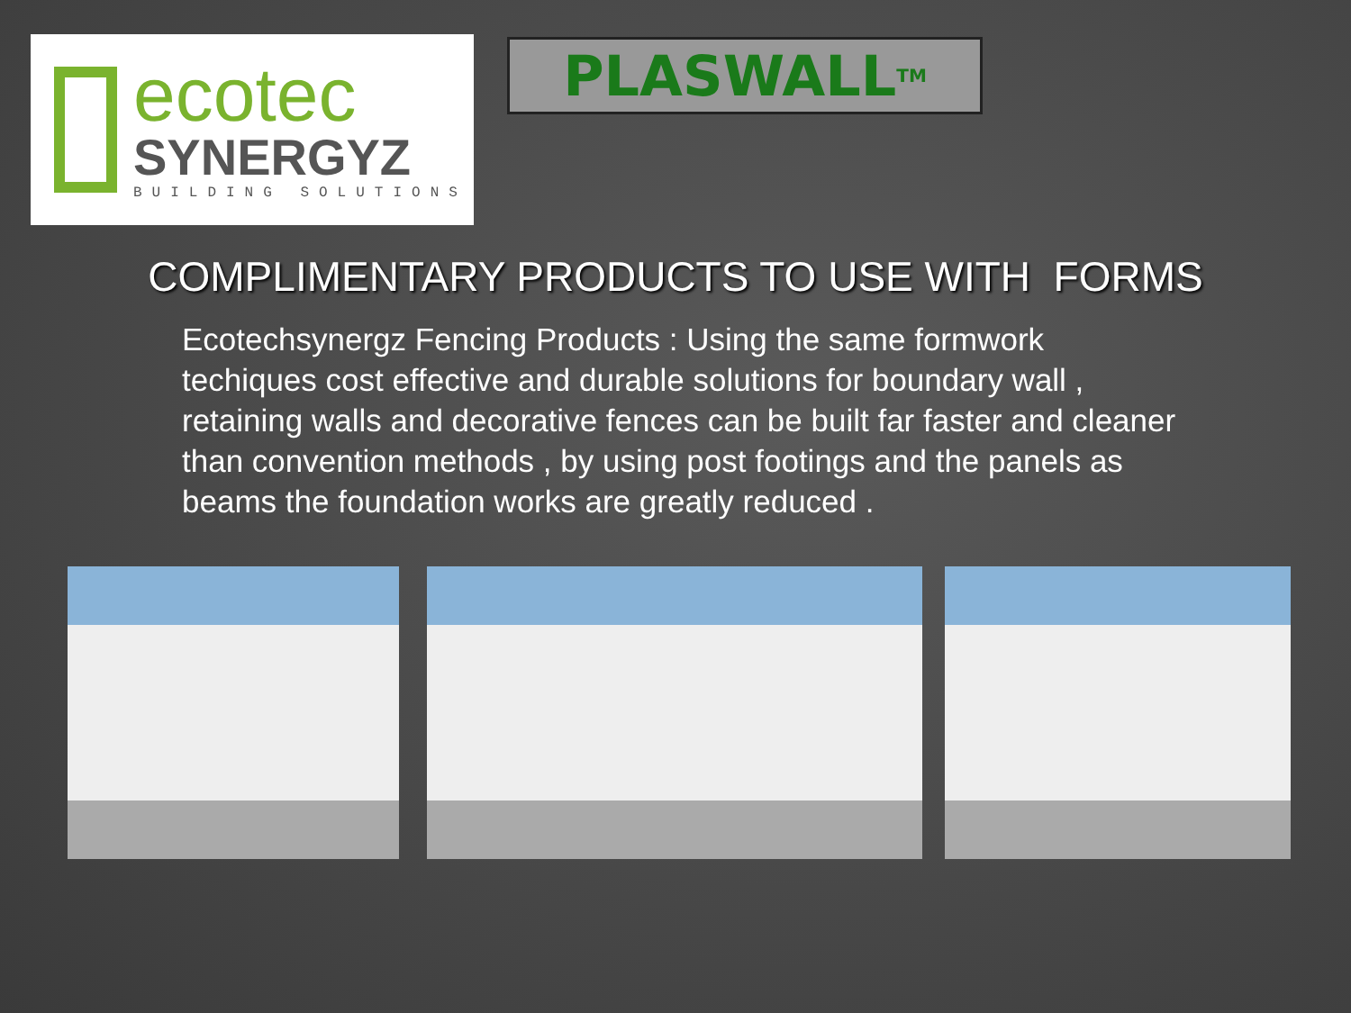ecotec
SYNERGYZ
BUILDING SOLUTIONS
PLASWALL<sup>TM</sup>
COMPLIMENTARY PRODUCTS TO USE WITH FORMS
Ecotechsynergz Fencing Products : Using the same formwork techiques cost effective and durable solutions for boundary wall , retaining walls and decorative fences can be built far faster and cleaner than convention methods , by using post footings and the panels as beams the foundation works are greatly reduced .